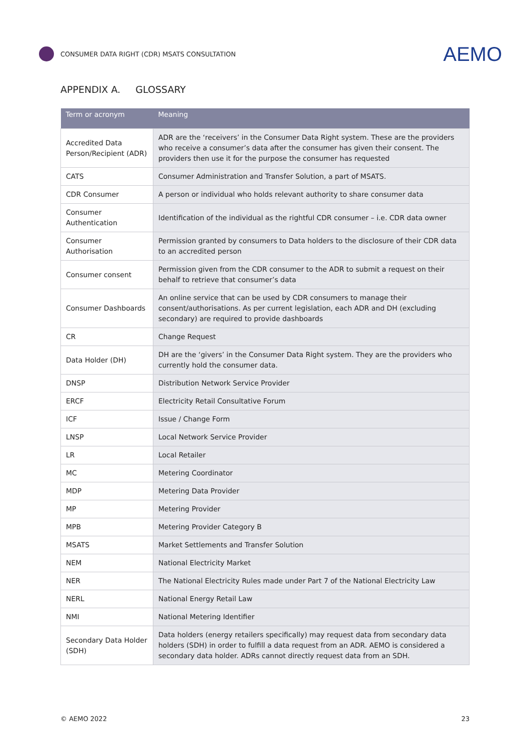CONSUMER DATA RIGHT (CDR) MSATS CONSULTATION
AEMO
APPENDIX A. GLOSSARY
| Term or acronym | Meaning |
| --- | --- |
| Accredited Data Person/Recipient (ADR) | ADR are the ‘receivers’ in the Consumer Data Right system. These are the providers who receive a consumer’s data after the consumer has given their consent. The providers then use it for the purpose the consumer has requested |
| CATS | Consumer Administration and Transfer Solution, a part of MSATS. |
| CDR Consumer | A person or individual who holds relevant authority to share consumer data |
| Consumer Authentication | Identification of the individual as the rightful CDR consumer – i.e. CDR data owner |
| Consumer Authorisation | Permission granted by consumers to Data holders to the disclosure of their CDR data to an accredited person |
| Consumer consent | Permission given from the CDR consumer to the ADR to submit a request on their behalf to retrieve that consumer’s data |
| Consumer Dashboards | An online service that can be used by CDR consumers to manage their consent/authorisations. As per current legislation, each ADR and DH (excluding secondary) are required to provide dashboards |
| CR | Change Request |
| Data Holder (DH) | DH are the ‘givers’ in the Consumer Data Right system. They are the providers who currently hold the consumer data. |
| DNSP | Distribution Network Service Provider |
| ERCF | Electricity Retail Consultative Forum |
| ICF | Issue / Change Form |
| LNSP | Local Network Service Provider |
| LR | Local Retailer |
| MC | Metering Coordinator |
| MDP | Metering Data Provider |
| MP | Metering Provider |
| MPB | Metering Provider Category B |
| MSATS | Market Settlements and Transfer Solution |
| NEM | National Electricity Market |
| NER | The National Electricity Rules made under Part 7 of the National Electricity Law |
| NERL | National Energy Retail Law |
| NMI | National Metering Identifier |
| Secondary Data Holder (SDH) | Data holders (energy retailers specifically) may request data from secondary data holders (SDH) in order to fulfill a data request from an ADR. AEMO is considered a secondary data holder. ADRs cannot directly request data from an SDH. |
© AEMO 2022 23